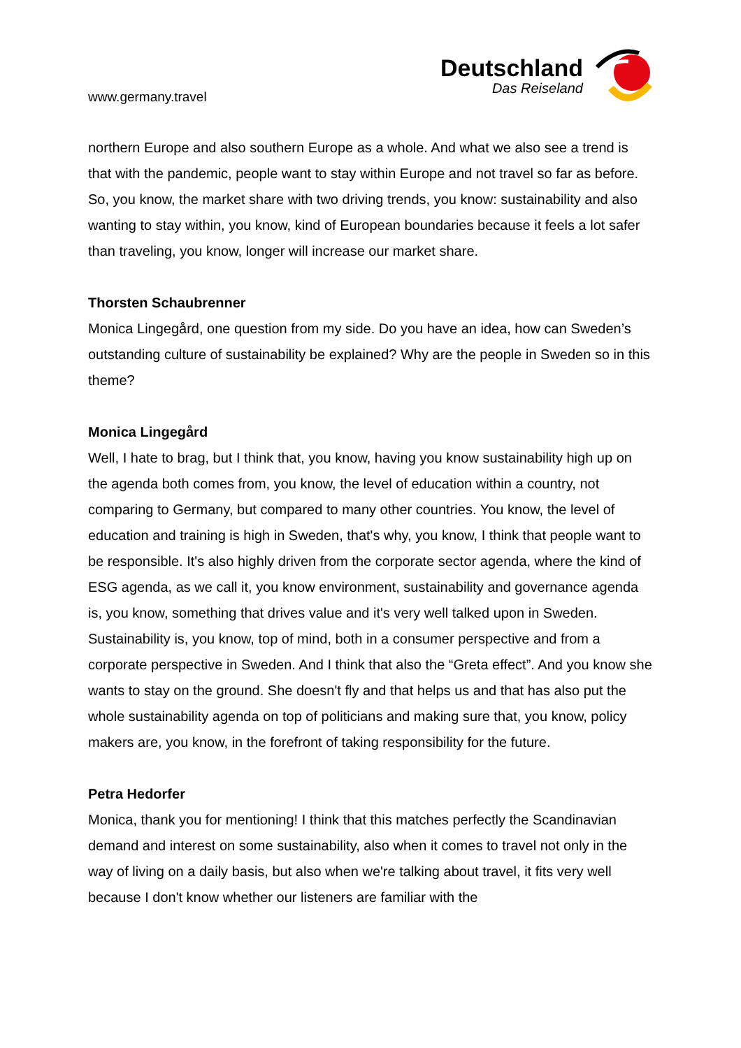www.germany.travel
Deutschland
Das Reiseland
northern Europe and also southern Europe as a whole. And what we also see a trend is that with the pandemic, people want to stay within Europe and not travel so far as before. So, you know, the market share with two driving trends, you know: sustainability and also wanting to stay within, you know, kind of European boundaries because it feels a lot safer than traveling, you know, longer will increase our market share.
Thorsten Schaubrenner
Monica Lingegård, one question from my side. Do you have an idea, how can Sweden’s outstanding culture of sustainability be explained? Why are the people in Sweden so in this theme?
Monica Lingegård
Well, I hate to brag, but I think that, you know, having you know sustainability high up on the agenda both comes from, you know, the level of education within a country, not comparing to Germany, but compared to many other countries. You know, the level of education and training is high in Sweden, that's why, you know, I think that people want to be responsible. It's also highly driven from the corporate sector agenda, where the kind of ESG agenda, as we call it, you know environment, sustainability and governance agenda is, you know, something that drives value and it's very well talked upon in Sweden. Sustainability is, you know, top of mind, both in a consumer perspective and from a corporate perspective in Sweden. And I think that also the “Greta effect”. And you know she wants to stay on the ground. She doesn't fly and that helps us and that has also put the whole sustainability agenda on top of politicians and making sure that, you know, policy makers are, you know, in the forefront of taking responsibility for the future.
Petra Hedorfer
Monica, thank you for mentioning! I think that this matches perfectly the Scandinavian demand and interest on some sustainability, also when it comes to travel not only in the way of living on a daily basis, but also when we're talking about travel, it fits very well because I don't know whether our listeners are familiar with the